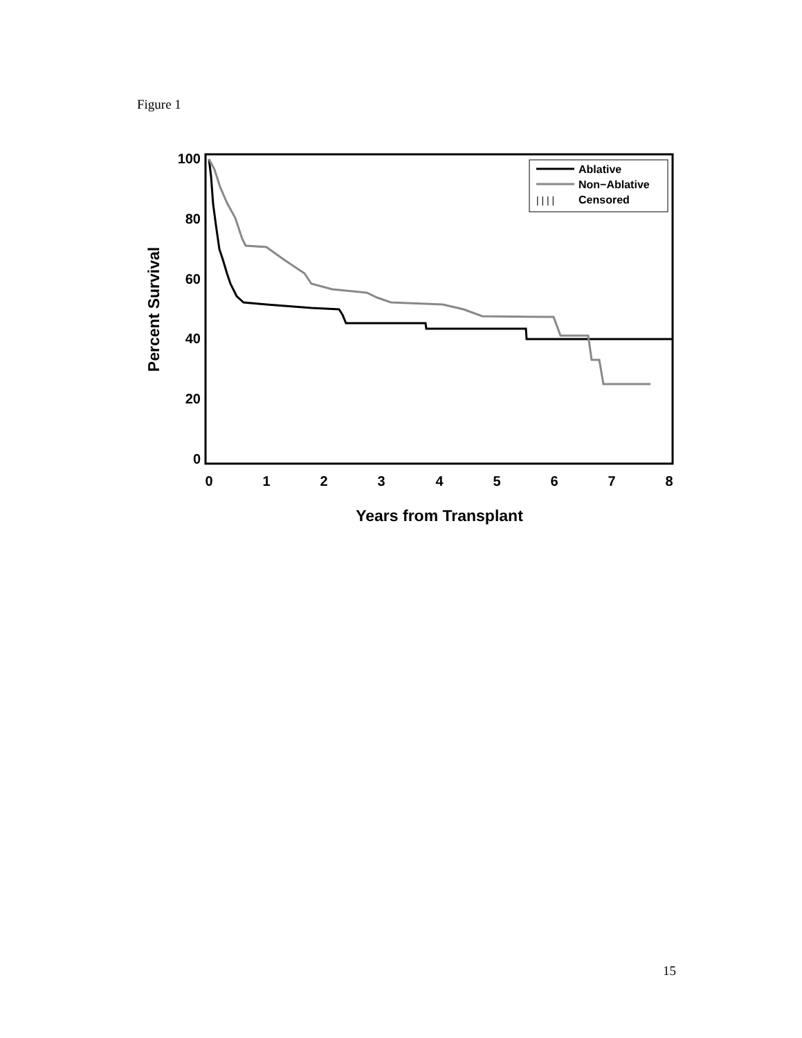Figure 1
100
80
60
40
20
0
0
1
2
3
4
5
6
7
8
Years from Transplant
Percent Survival
Ablative
Non−Ablative
Censored
| | | |
15